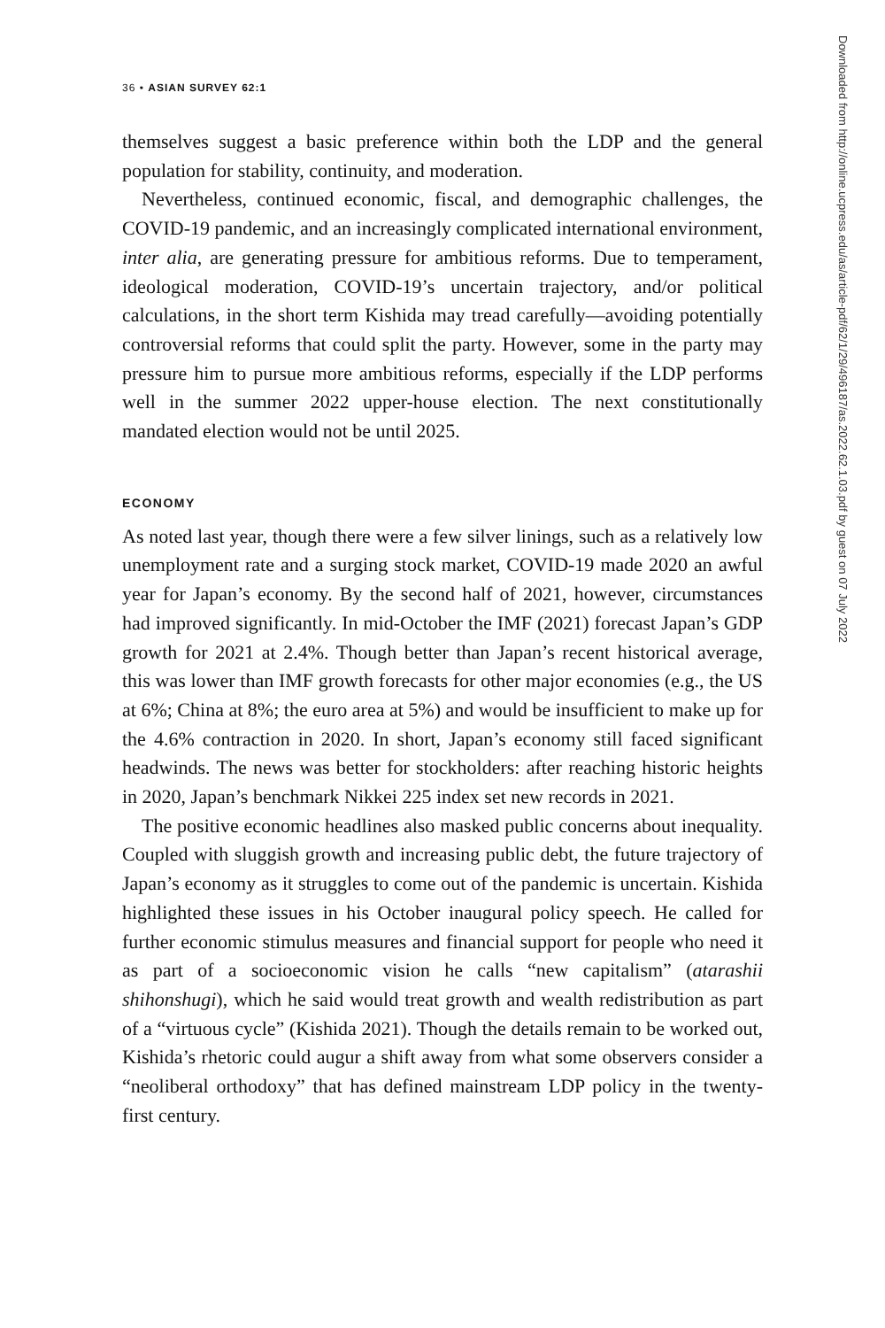36 • ASIAN SURVEY 62:1
themselves suggest a basic preference within both the LDP and the general population for stability, continuity, and moderation.
Nevertheless, continued economic, fiscal, and demographic challenges, the COVID-19 pandemic, and an increasingly complicated international environment, inter alia, are generating pressure for ambitious reforms. Due to temperament, ideological moderation, COVID-19’s uncertain trajectory, and/or political calculations, in the short term Kishida may tread carefully—avoiding potentially controversial reforms that could split the party. However, some in the party may pressure him to pursue more ambitious reforms, especially if the LDP performs well in the summer 2022 upper-house election. The next constitutionally mandated election would not be until 2025.
ECONOMY
As noted last year, though there were a few silver linings, such as a relatively low unemployment rate and a surging stock market, COVID-19 made 2020 an awful year for Japan’s economy. By the second half of 2021, however, circumstances had improved significantly. In mid-October the IMF (2021) forecast Japan’s GDP growth for 2021 at 2.4%. Though better than Japan’s recent historical average, this was lower than IMF growth forecasts for other major economies (e.g., the US at 6%; China at 8%; the euro area at 5%) and would be insufficient to make up for the 4.6% contraction in 2020. In short, Japan’s economy still faced significant headwinds. The news was better for stockholders: after reaching historic heights in 2020, Japan’s benchmark Nikkei 225 index set new records in 2021.
The positive economic headlines also masked public concerns about inequality. Coupled with sluggish growth and increasing public debt, the future trajectory of Japan’s economy as it struggles to come out of the pandemic is uncertain. Kishida highlighted these issues in his October inaugural policy speech. He called for further economic stimulus measures and financial support for people who need it as part of a socioeconomic vision he calls “new capitalism” (atarashii shihonshugi), which he said would treat growth and wealth redistribution as part of a “virtuous cycle” (Kishida 2021). Though the details remain to be worked out, Kishida’s rhetoric could augur a shift away from what some observers consider a “neoliberal orthodoxy” that has defined mainstream LDP policy in the twenty-first century.
Downloaded from http://online.ucpress.edu/as/article-pdf/62/1/29/496187/as.2022.62.1.03.pdf by guest on 07 July 2022